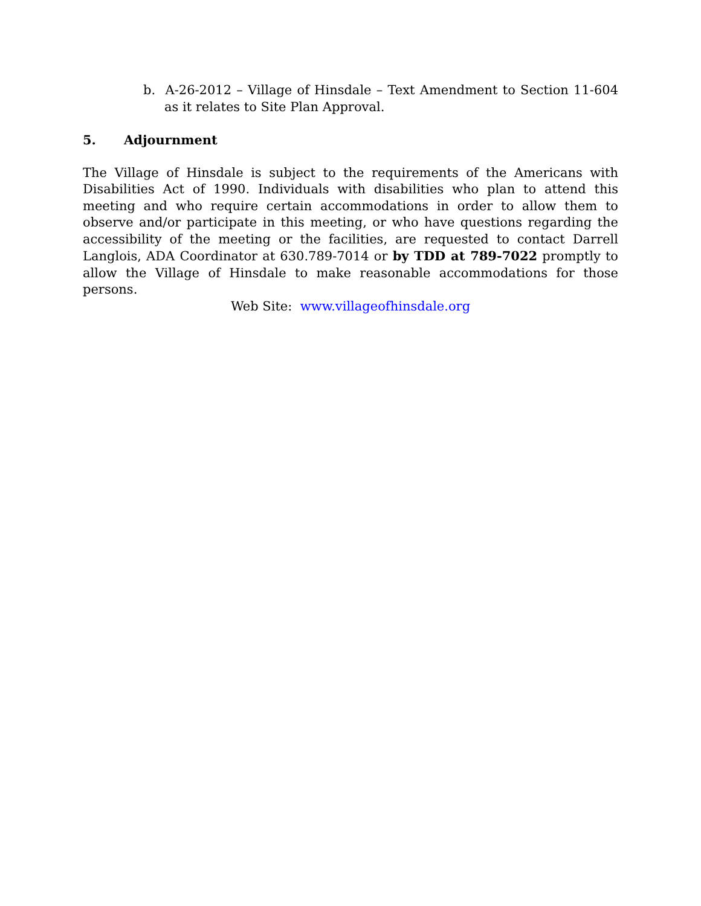b. A-26-2012 – Village of Hinsdale – Text Amendment to Section 11-604 as it relates to Site Plan Approval.
5. Adjournment
The Village of Hinsdale is subject to the requirements of the Americans with Disabilities Act of 1990. Individuals with disabilities who plan to attend this meeting and who require certain accommodations in order to allow them to observe and/or participate in this meeting, or who have questions regarding the accessibility of the meeting or the facilities, are requested to contact Darrell Langlois, ADA Coordinator at 630.789-7014 or by TDD at 789-7022 promptly to allow the Village of Hinsdale to make reasonable accommodations for those persons.
Web Site: www.villageofhinsdale.org